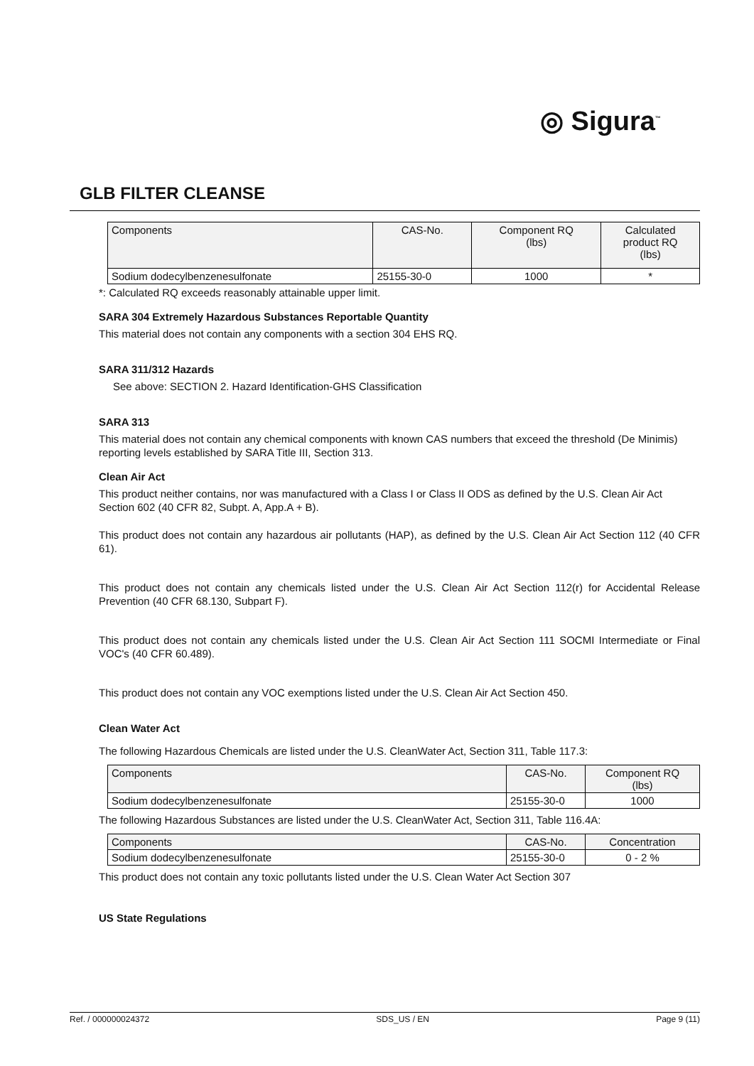◎ Sigura<sup>™</sup>
GLB FILTER CLEANSE
| Components | CAS-No. | Component RQ (lbs) | Calculated product RQ (lbs) |
| --- | --- | --- | --- |
| Sodium dodecylbenzenesulfonate | 25155-30-0 | 1000 | * |
*: Calculated RQ exceeds reasonably attainable upper limit.
SARA 304 Extremely Hazardous Substances Reportable Quantity
This material does not contain any components with a section 304 EHS RQ.
SARA 311/312 Hazards
See above: SECTION 2. Hazard Identification-GHS Classification
SARA 313
This material does not contain any chemical components with known CAS numbers that exceed the threshold (De Minimis) reporting levels established by SARA Title III, Section 313.
Clean Air Act
This product neither contains, nor was manufactured with a Class I or Class II ODS as defined by the U.S. Clean Air Act Section 602 (40 CFR 82, Subpt. A, App.A + B).
This product does not contain any hazardous air pollutants (HAP), as defined by the U.S. Clean Air Act Section 112 (40 CFR 61).
This product does not contain any chemicals listed under the U.S. Clean Air Act Section 112(r) for Accidental Release Prevention (40 CFR 68.130, Subpart F).
This product does not contain any chemicals listed under the U.S. Clean Air Act Section 111 SOCMI Intermediate or Final VOC's (40 CFR 60.489).
This product does not contain any VOC exemptions listed under the U.S. Clean Air Act Section 450.
Clean Water Act
The following Hazardous Chemicals are listed under the U.S. CleanWater Act, Section 311, Table 117.3:
| Components | CAS-No. | Component RQ (lbs) |
| --- | --- | --- |
| Sodium dodecylbenzenesulfonate | 25155-30-0 | 1000 |
The following Hazardous Substances are listed under the U.S. CleanWater Act, Section 311, Table 116.4A:
| Components | CAS-No. | Concentration |
| --- | --- | --- |
| Sodium dodecylbenzenesulfonate | 25155-30-0 | 0 - 2 % |
This product does not contain any toxic pollutants listed under the U.S. Clean Water Act Section 307
US State Regulations
Ref. / 000000024372 SDS_US / EN Page 9 (11)